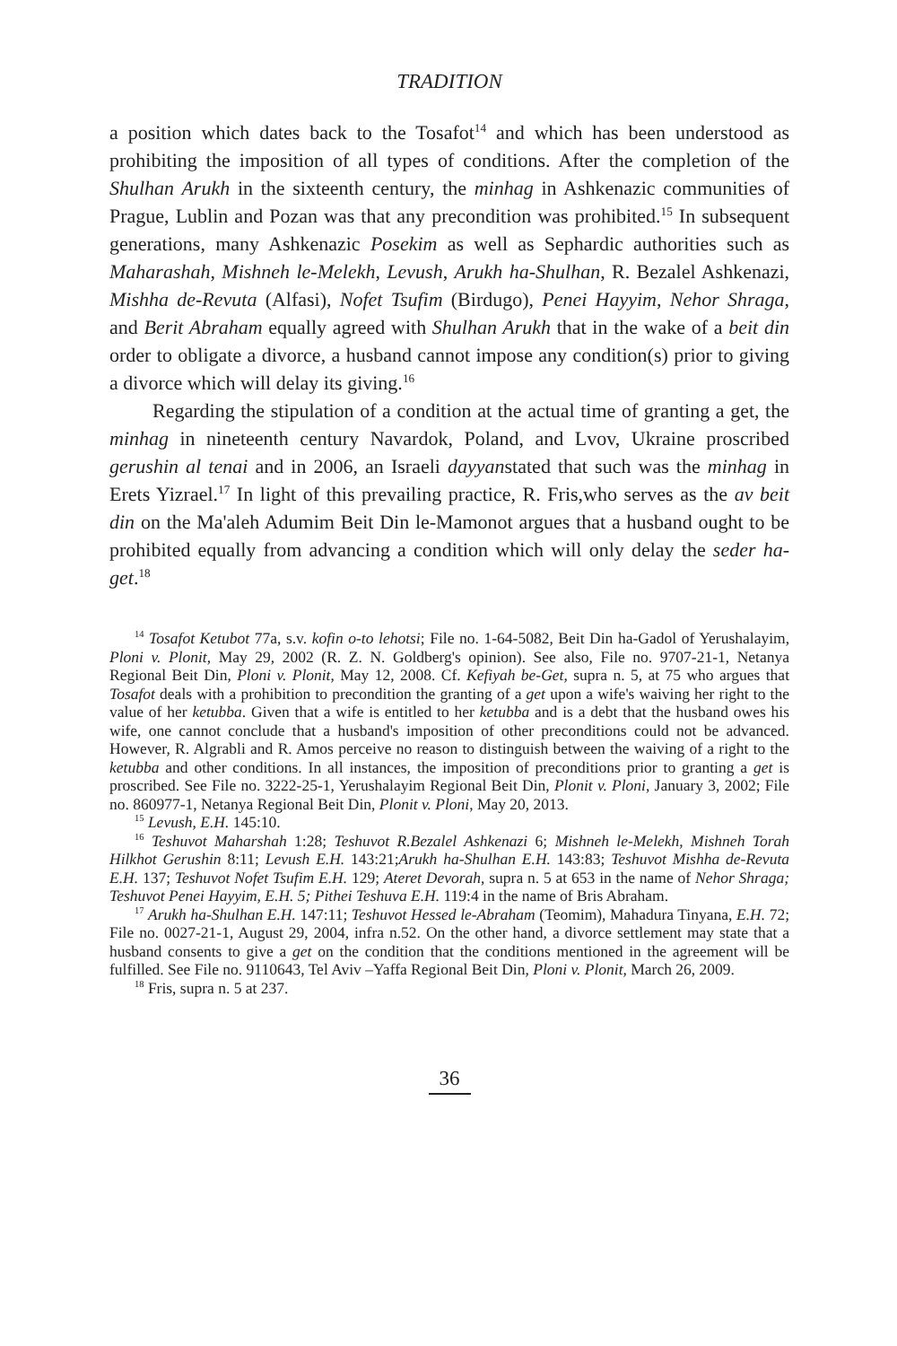TRADITION
a position which dates back to the Tosafot<sup>14</sup> and which has been understood as prohibiting the imposition of all types of conditions. After the completion of the Shulhan Arukh in the sixteenth century, the minhag in Ashkenazic communities of Prague, Lublin and Pozan was that any precondition was prohibited.<sup>15</sup> In subsequent generations, many Ashkenazic Posekim as well as Sephardic authorities such as Maharashah, Mishneh le-Melekh, Levush, Arukh ha-Shulhan, R. Bezalel Ashkenazi, Mishha de-Revuta (Alfasi), Nofet Tsufim (Birdugo), Penei Hayyim, Nehor Shraga, and Berit Abraham equally agreed with Shulhan Arukh that in the wake of a beit din order to obligate a divorce, a husband cannot impose any condition(s) prior to giving a divorce which will delay its giving.<sup>16</sup>
Regarding the stipulation of a condition at the actual time of granting a get, the minhag in nineteenth century Navardok, Poland, and Lvov, Ukraine proscribed gerushin al tenai and in 2006, an Israeli dayyanstated that such was the minhag in Erets Yizrael.<sup>17</sup> In light of this prevailing practice, R. Fris,who serves as the av beit din on the Ma'aleh Adumim Beit Din le-Mamonot argues that a husband ought to be prohibited equally from advancing a condition which will only delay the seder ha-get.<sup>18</sup>
<sup>14</sup> Tosafot Ketubot 77a, s.v. kofin o-to lehotsi; File no. 1-64-5082, Beit Din ha-Gadol of Yerushalayim, Ploni v. Plonit, May 29, 2002 (R. Z. N. Goldberg's opinion). See also, File no. 9707-21-1, Netanya Regional Beit Din, Ploni v. Plonit, May 12, 2008. Cf. Kefiyah be-Get, supra n. 5, at 75 who argues that Tosafot deals with a prohibition to precondition the granting of a get upon a wife's waiving her right to the value of her ketubba. Given that a wife is entitled to her ketubba and is a debt that the husband owes his wife, one cannot conclude that a husband's imposition of other preconditions could not be advanced. However, R. Algrabli and R. Amos perceive no reason to distinguish between the waiving of a right to the ketubba and other conditions. In all instances, the imposition of preconditions prior to granting a get is proscribed. See File no. 3222-25-1, Yerushalayim Regional Beit Din, Plonit v. Ploni, January 3, 2002; File no. 860977-1, Netanya Regional Beit Din, Plonit v. Ploni, May 20, 2013.
<sup>15</sup> Levush, E.H. 145:10.
<sup>16</sup> Teshuvot Maharshah 1:28; Teshuvot R.Bezalel Ashkenazi 6; Mishneh le-Melekh, Mishneh Torah Hilkhot Gerushin 8:11; Levush E.H. 143:21;Arukh ha-Shulhan E.H. 143:83; Teshuvot Mishha de-Revuta E.H. 137; Teshuvot Nofet Tsufim E.H. 129; Ateret Devorah, supra n. 5 at 653 in the name of Nehor Shraga; Teshuvot Penei Hayyim, E.H. 5; Pithei Teshuva E.H. 119:4 in the name of Bris Abraham.
<sup>17</sup> Arukh ha-Shulhan E.H. 147:11; Teshuvot Hessed le-Abraham (Teomim), Mahadura Tinyana, E.H. 72; File no. 0027-21-1, August 29, 2004, infra n.52. On the other hand, a divorce settlement may state that a husband consents to give a get on the condition that the conditions mentioned in the agreement will be fulfilled. See File no. 9110643, Tel Aviv –Yaffa Regional Beit Din, Ploni v. Plonit, March 26, 2009.
<sup>18</sup> Fris, supra n. 5 at 237.
36